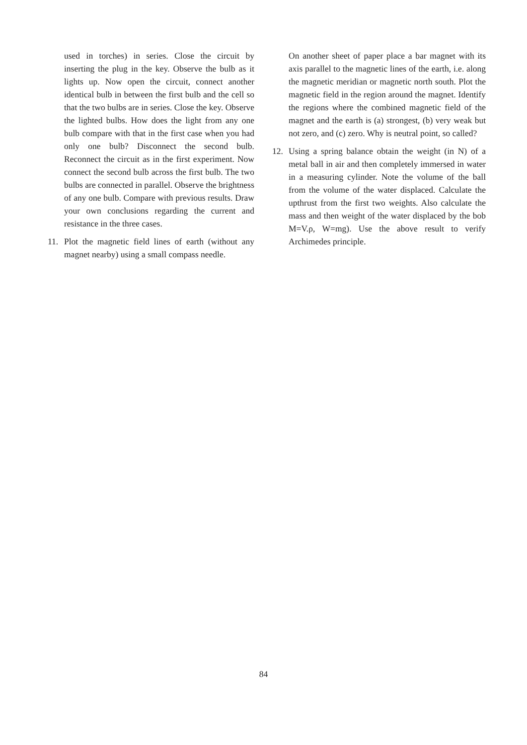used in torches) in series. Close the circuit by inserting the plug in the key. Observe the bulb as it lights up. Now open the circuit, connect another identical bulb in between the first bulb and the cell so that the two bulbs are in series. Close the key. Observe the lighted bulbs. How does the light from any one bulb compare with that in the first case when you had only one bulb? Disconnect the second bulb. Reconnect the circuit as in the first experiment. Now connect the second bulb across the first bulb. The two bulbs are connected in parallel. Observe the brightness of any one bulb. Compare with previous results. Draw your own conclusions regarding the current and resistance in the three cases.
11. Plot the magnetic field lines of earth (without any magnet nearby) using a small compass needle.
On another sheet of paper place a bar magnet with its axis parallel to the magnetic lines of the earth, i.e. along the magnetic meridian or magnetic north south. Plot the magnetic field in the region around the magnet. Identify the regions where the combined magnetic field of the magnet and the earth is (a) strongest, (b) very weak but not zero, and (c) zero. Why is neutral point, so called?
12. Using a spring balance obtain the weight (in N) of a metal ball in air and then completely immersed in water in a measuring cylinder. Note the volume of the ball from the volume of the water displaced. Calculate the upthrust from the first two weights. Also calculate the mass and then weight of the water displaced by the bob M=V.ρ, W=mg). Use the above result to verify Archimedes principle.
84